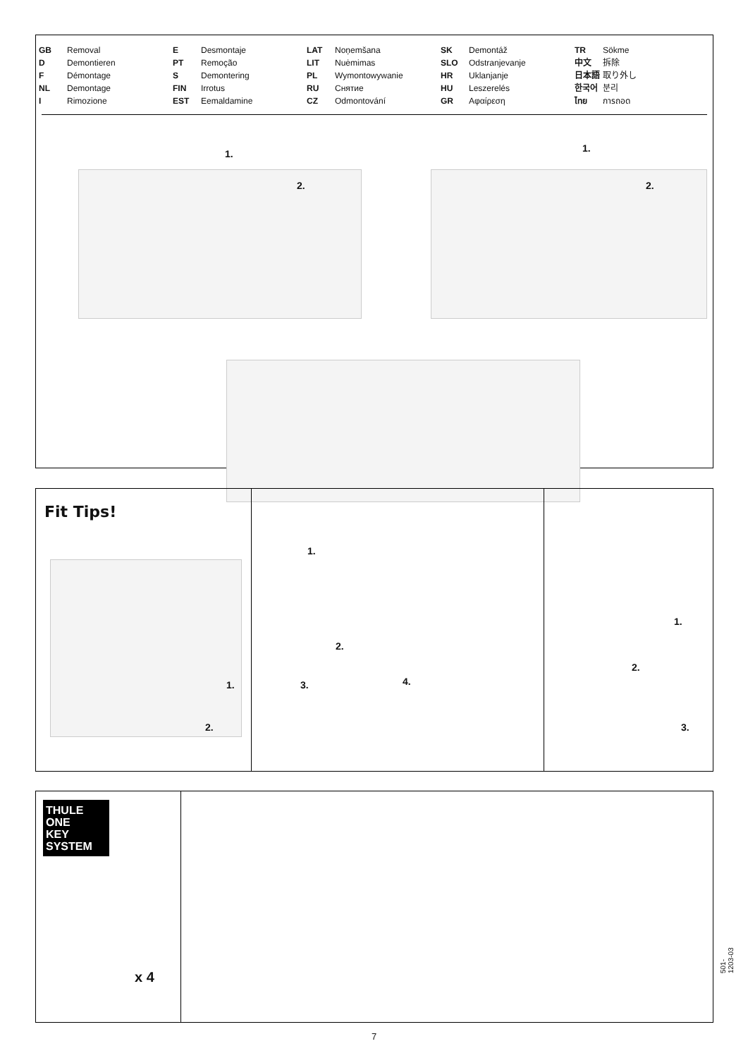GB Removal
D Demontieren
F Démontage
NL Demontage
I Rimozione
E Desmontaje
PT Remoção
S Demontering
FIN Irrotus
EST Eemaldamine
LAT Noņemšana
LIT Nuėmimas
PL Wymontowywanie
RU Снятие
CZ Odmontování
SK Demontáž
SLO Odstranjevanje
HR Uklanjanje
HU Leszerelés
GR Αφαίρεση
TR Sökme
中文 拆除
日本語 取り外し
한국어 분리
ไทย การถอด
1.
2.
1.
2.
Fit Tips!
1.
2.
1.
2.
3. 4.
1.
2.
3.
THULE
ONE
KEY
SYSTEM
x 4
501-1203-03
7